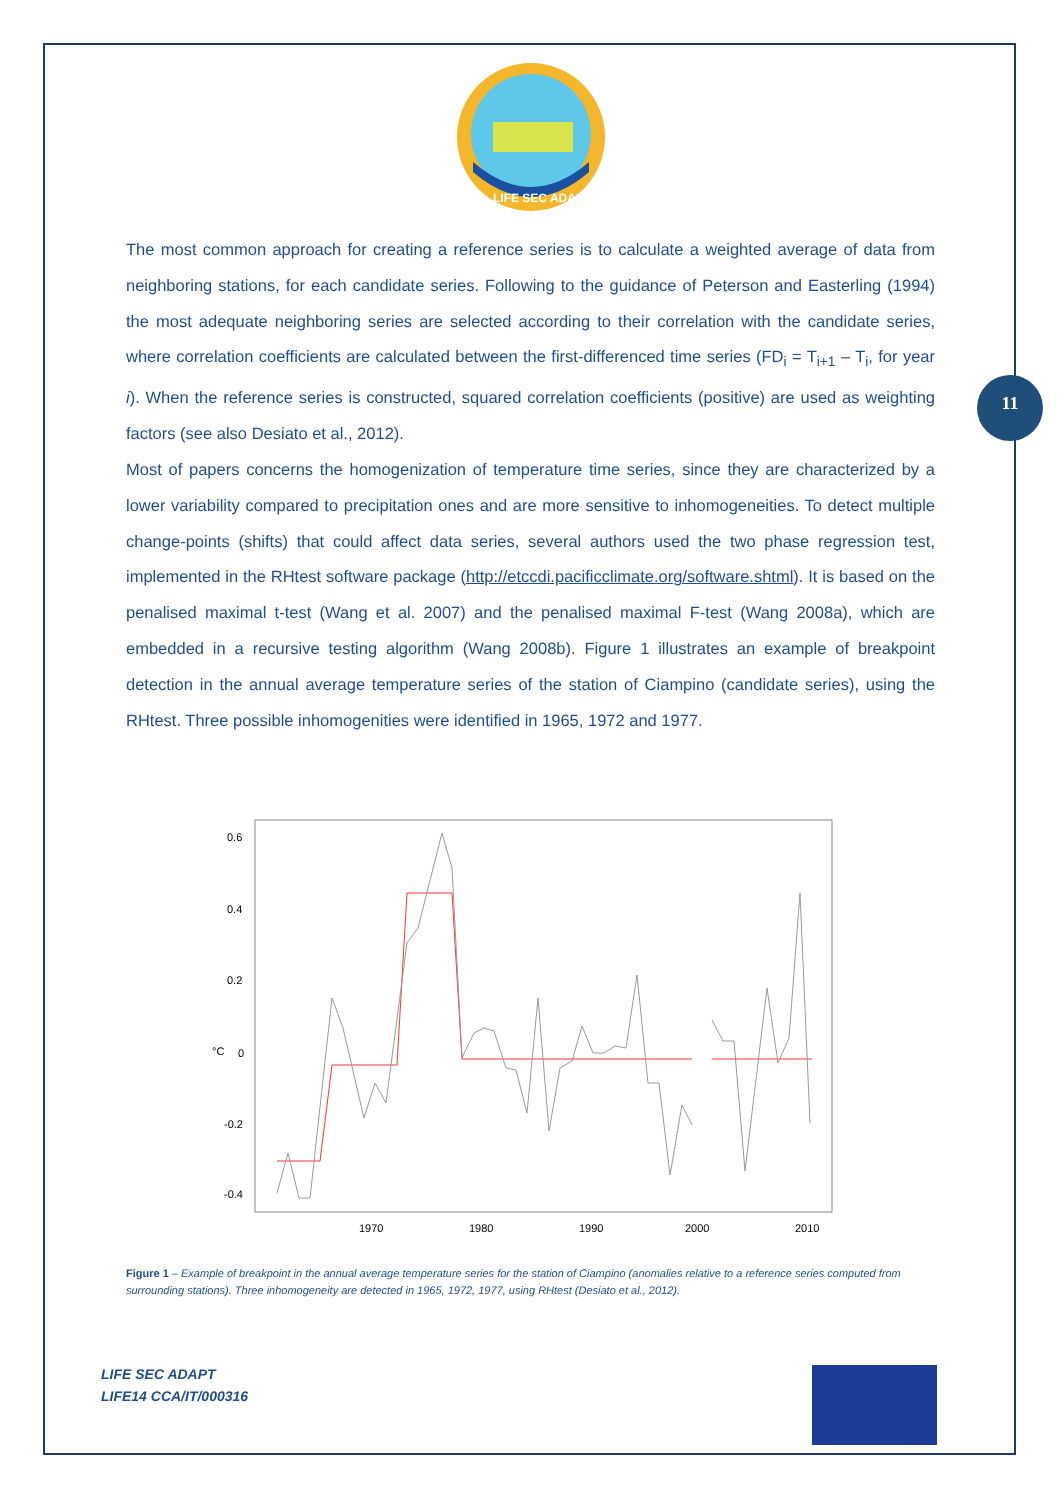LIFE SEC ADAPT
The most common approach for creating a reference series is to calculate a weighted average of data from neighboring stations, for each candidate series. Following to the guidance of Peterson and Easterling (1994) the most adequate neighboring series are selected according to their correlation with the candidate series, where correlation coefficients are calculated between the first-differenced time series (FD<sub>i</sub> = T<sub>i+1</sub> – T<sub>i</sub>, for year i). When the reference series is constructed, squared correlation coefficients (positive) are used as weighting factors (see also Desiato et al., 2012).
Most of papers concerns the homogenization of temperature time series, since they are characterized by a lower variability compared to precipitation ones and are more sensitive to inhomogeneities. To detect multiple change-points (shifts) that could affect data series, several authors used the two phase regression test, implemented in the RHtest software package (http://etccdi.pacificclimate.org/software.shtml). It is based on the penalised maximal t-test (Wang et al. 2007) and the penalised maximal F-test (Wang 2008a), which are embedded in a recursive testing algorithm (Wang 2008b). Figure 1 illustrates an example of breakpoint detection in the annual average temperature series of the station of Ciampino (candidate series), using the RHtest. Three possible inhomogenities were identified in 1965, 1972 and 1977.
11
0.6
0.4
0.2
°C
0
-0.2
-0.4
1970
1980
1990
2000
2010
Figure 1 – Example of breakpoint in the annual average temperature series for the station of Ciampino (anomalies relative to a reference series computed from surrounding stations). Three inhomogeneity are detected in 1965, 1972, 1977, using RHtest (Desiato et al., 2012).
LIFE SEC ADAPT
LIFE14 CCA/IT/000316